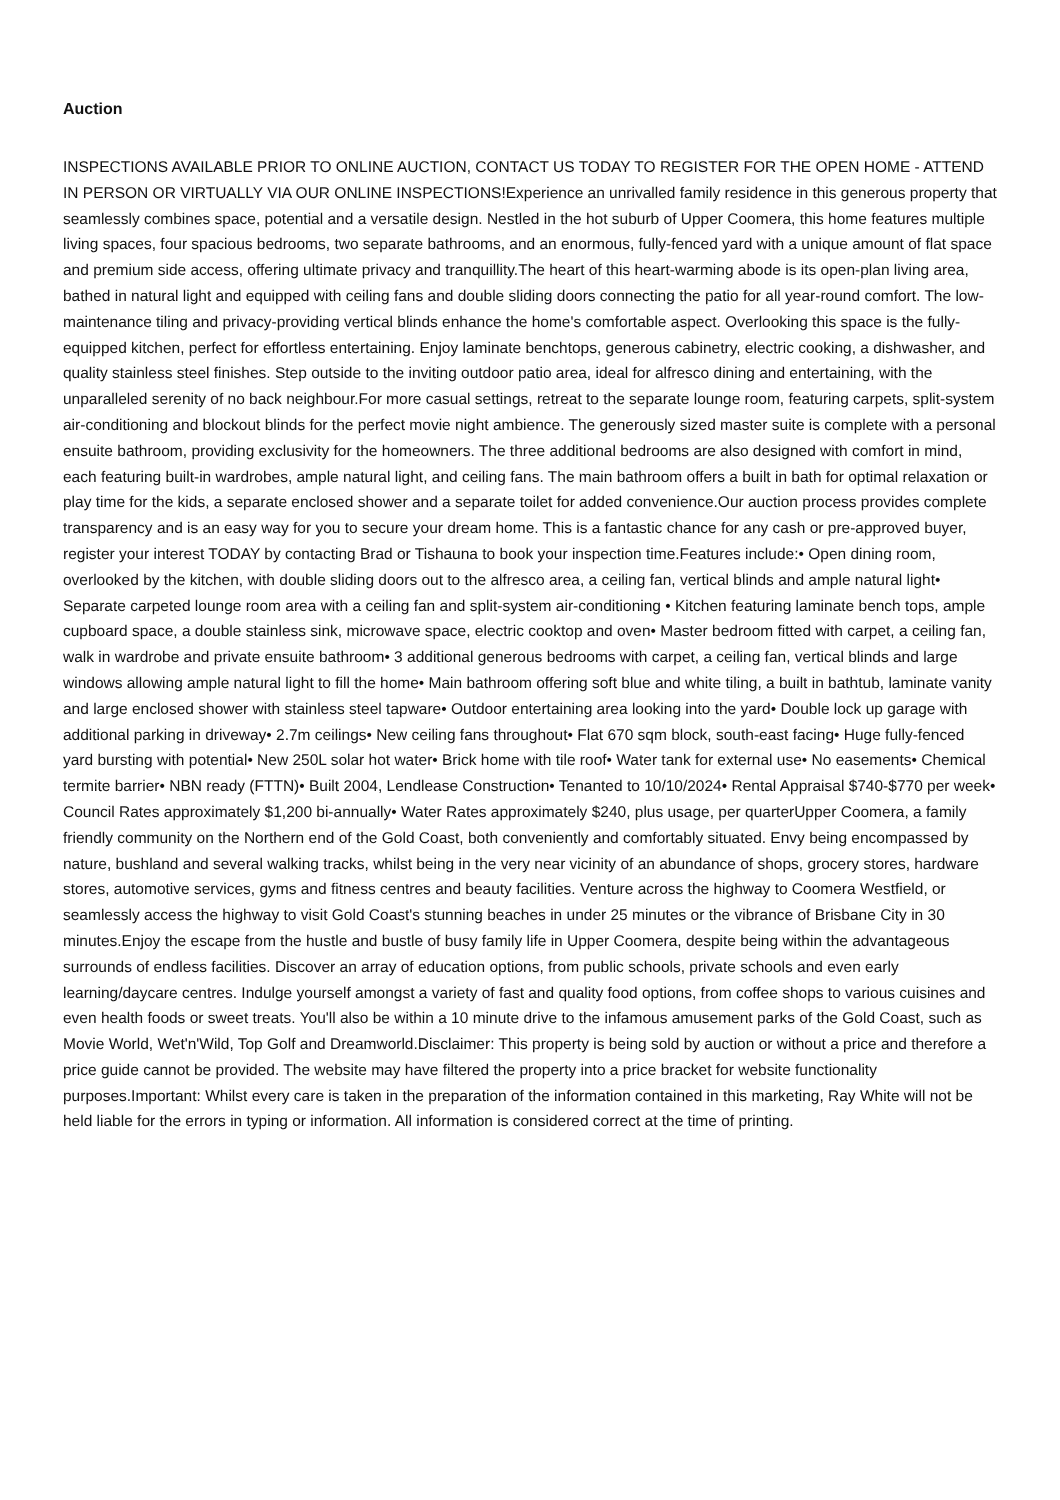Auction
INSPECTIONS AVAILABLE PRIOR TO ONLINE AUCTION, CONTACT US TODAY TO REGISTER FOR THE OPEN HOME - ATTEND IN PERSON OR VIRTUALLY VIA OUR ONLINE INSPECTIONS!Experience an unrivalled family residence in this generous property that seamlessly combines space, potential and a versatile design. Nestled in the hot suburb of Upper Coomera, this home features multiple living spaces, four spacious bedrooms, two separate bathrooms, and an enormous, fully-fenced yard with a unique amount of flat space and premium side access, offering ultimate privacy and tranquillity.The heart of this heart-warming abode is its open-plan living area, bathed in natural light and equipped with ceiling fans and double sliding doors connecting the patio for all year-round comfort. The low-maintenance tiling and privacy-providing vertical blinds enhance the home's comfortable aspect. Overlooking this space is the fully-equipped kitchen, perfect for effortless entertaining. Enjoy laminate benchtops, generous cabinetry, electric cooking, a dishwasher, and quality stainless steel finishes. Step outside to the inviting outdoor patio area, ideal for alfresco dining and entertaining, with the unparalleled serenity of no back neighbour.For more casual settings, retreat to the separate lounge room, featuring carpets, split-system air-conditioning and blockout blinds for the perfect movie night ambience. The generously sized master suite is complete with a personal ensuite bathroom, providing exclusivity for the homeowners. The three additional bedrooms are also designed with comfort in mind, each featuring built-in wardrobes, ample natural light, and ceiling fans. The main bathroom offers a built in bath for optimal relaxation or play time for the kids, a separate enclosed shower and a separate toilet for added convenience.Our auction process provides complete transparency and is an easy way for you to secure your dream home. This is a fantastic chance for any cash or pre-approved buyer, register your interest TODAY by contacting Brad or Tishauna to book your inspection time.Features include:• Open dining room, overlooked by the kitchen, with double sliding doors out to the alfresco area, a ceiling fan, vertical blinds and ample natural light• Separate carpeted lounge room area with a ceiling fan and split-system air-conditioning • Kitchen featuring laminate bench tops, ample cupboard space, a double stainless sink, microwave space, electric cooktop and oven• Master bedroom fitted with carpet, a ceiling fan, walk in wardrobe and private ensuite bathroom• 3 additional generous bedrooms with carpet, a ceiling fan, vertical blinds and large windows allowing ample natural light to fill the home• Main bathroom offering soft blue and white tiling, a built in bathtub, laminate vanity and large enclosed shower with stainless steel tapware• Outdoor entertaining area looking into the yard• Double lock up garage with additional parking in driveway• 2.7m ceilings• New ceiling fans throughout• Flat 670 sqm block, south-east facing• Huge fully-fenced yard bursting with potential• New 250L solar hot water• Brick home with tile roof• Water tank for external use• No easements• Chemical termite barrier• NBN ready (FTTN)• Built 2004, Lendlease Construction• Tenanted to 10/10/2024• Rental Appraisal $740-$770 per week• Council Rates approximately $1,200 bi-annually• Water Rates approximately $240, plus usage, per quarterUpper Coomera, a family friendly community on the Northern end of the Gold Coast, both conveniently and comfortably situated. Envy being encompassed by nature, bushland and several walking tracks, whilst being in the very near vicinity of an abundance of shops, grocery stores, hardware stores, automotive services, gyms and fitness centres and beauty facilities. Venture across the highway to Coomera Westfield, or seamlessly access the highway to visit Gold Coast's stunning beaches in under 25 minutes or the vibrance of Brisbane City in 30 minutes.Enjoy the escape from the hustle and bustle of busy family life in Upper Coomera, despite being within the advantageous surrounds of endless facilities. Discover an array of education options, from public schools, private schools and even early learning/daycare centres. Indulge yourself amongst a variety of fast and quality food options, from coffee shops to various cuisines and even health foods or sweet treats. You'll also be within a 10 minute drive to the infamous amusement parks of the Gold Coast, such as Movie World, Wet'n'Wild, Top Golf and Dreamworld.Disclaimer: This property is being sold by auction or without a price and therefore a price guide cannot be provided. The website may have filtered the property into a price bracket for website functionality purposes.Important: Whilst every care is taken in the preparation of the information contained in this marketing, Ray White will not be held liable for the errors in typing or information. All information is considered correct at the time of printing.